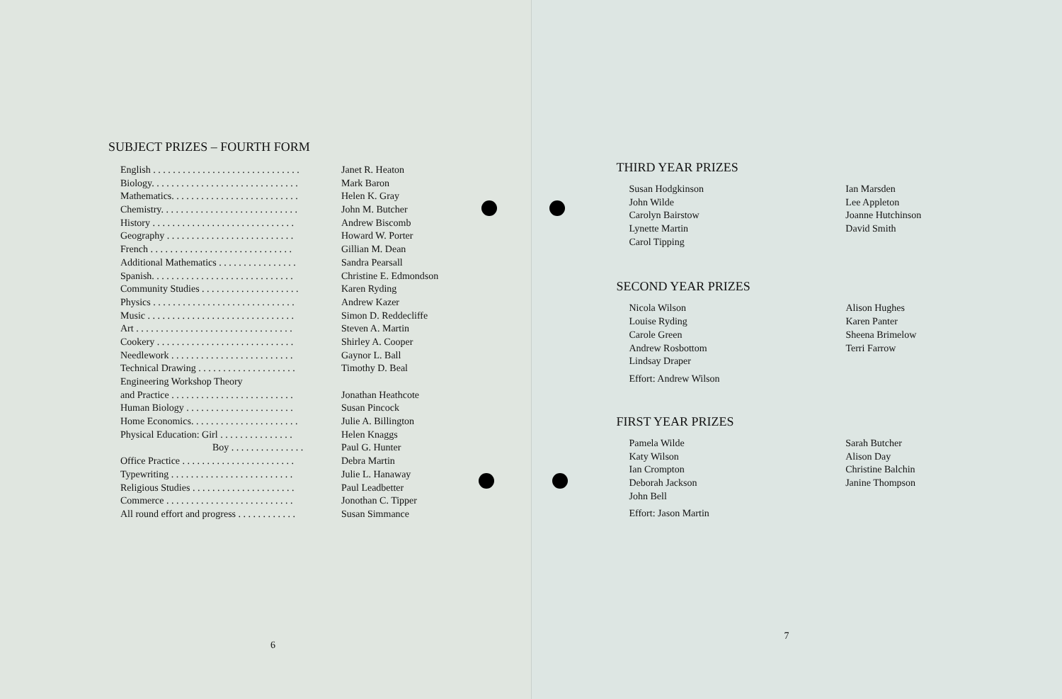SUBJECT PRIZES – FOURTH FORM
| English . . . . . . . . . . . . . . . . . . . . . . . . . . . . . . | Janet R. Heaton |
| Biology. . . . . . . . . . . . . . . . . . . . . . . . . . . . . . | Mark Baron |
| Mathematics. . . . . . . . . . . . . . . . . . . . . . . . . . | Helen K. Gray |
| Chemistry. . . . . . . . . . . . . . . . . . . . . . . . . . . . | John M. Butcher |
| History . . . . . . . . . . . . . . . . . . . . . . . . . . . . . | Andrew Biscomb |
| Geography . . . . . . . . . . . . . . . . . . . . . . . . . . | Howard W. Porter |
| French . . . . . . . . . . . . . . . . . . . . . . . . . . . . . | Gillian M. Dean |
| Additional Mathematics . . . . . . . . . . . . . . . . | Sandra Pearsall |
| Spanish. . . . . . . . . . . . . . . . . . . . . . . . . . . . . | Christine E. Edmondson |
| Community Studies . . . . . . . . . . . . . . . . . . . . | Karen Ryding |
| Physics . . . . . . . . . . . . . . . . . . . . . . . . . . . . . | Andrew Kazer |
| Music . . . . . . . . . . . . . . . . . . . . . . . . . . . . . . | Simon D. Reddecliffe |
| Art . . . . . . . . . . . . . . . . . . . . . . . . . . . . . . . . | Steven A. Martin |
| Cookery . . . . . . . . . . . . . . . . . . . . . . . . . . . . | Shirley A. Cooper |
| Needlework . . . . . . . . . . . . . . . . . . . . . . . . . | Gaynor L. Ball |
| Technical Drawing . . . . . . . . . . . . . . . . . . . . | Timothy D. Beal |
| Engineering Workshop Theory | |
| and Practice . . . . . . . . . . . . . . . . . . . . . . . . . | Jonathan Heathcote |
| Human Biology . . . . . . . . . . . . . . . . . . . . . . | Susan Pincock |
| Home Economics. . . . . . . . . . . . . . . . . . . . . . | Julie A. Billington |
| Physical Education: Girl . . . . . . . . . . . . . . . | Helen Knaggs |
| Boy . . . . . . . . . . . . . . . | Paul G. Hunter |
| Office Practice . . . . . . . . . . . . . . . . . . . . . . . | Debra Martin |
| Typewriting . . . . . . . . . . . . . . . . . . . . . . . . . | Julie L. Hanaway |
| Religious Studies . . . . . . . . . . . . . . . . . . . . . | Paul Leadbetter |
| Commerce . . . . . . . . . . . . . . . . . . . . . . . . . . | Jonothan C. Tipper |
| All round effort and progress . . . . . . . . . . . . | Susan Simmance |
6
THIRD YEAR PRIZES
| Susan Hodgkinson | Ian Marsden |
| John Wilde | Lee Appleton |
| Carolyn Bairstow | Joanne Hutchinson |
| Lynette Martin | David Smith |
| Carol Tipping | |
SECOND YEAR PRIZES
| Nicola Wilson | Alison Hughes |
| Louise Ryding | Karen Panter |
| Carole Green | Sheena Brimelow |
| Andrew Rosbottom | Terri Farrow |
| Lindsay Draper | |
Effort: Andrew Wilson
FIRST YEAR PRIZES
| Pamela Wilde | Sarah Butcher |
| Katy Wilson | Alison Day |
| Ian Crompton | Christine Balchin |
| Deborah Jackson | Janine Thompson |
| John Bell | |
Effort: Jason Martin
7